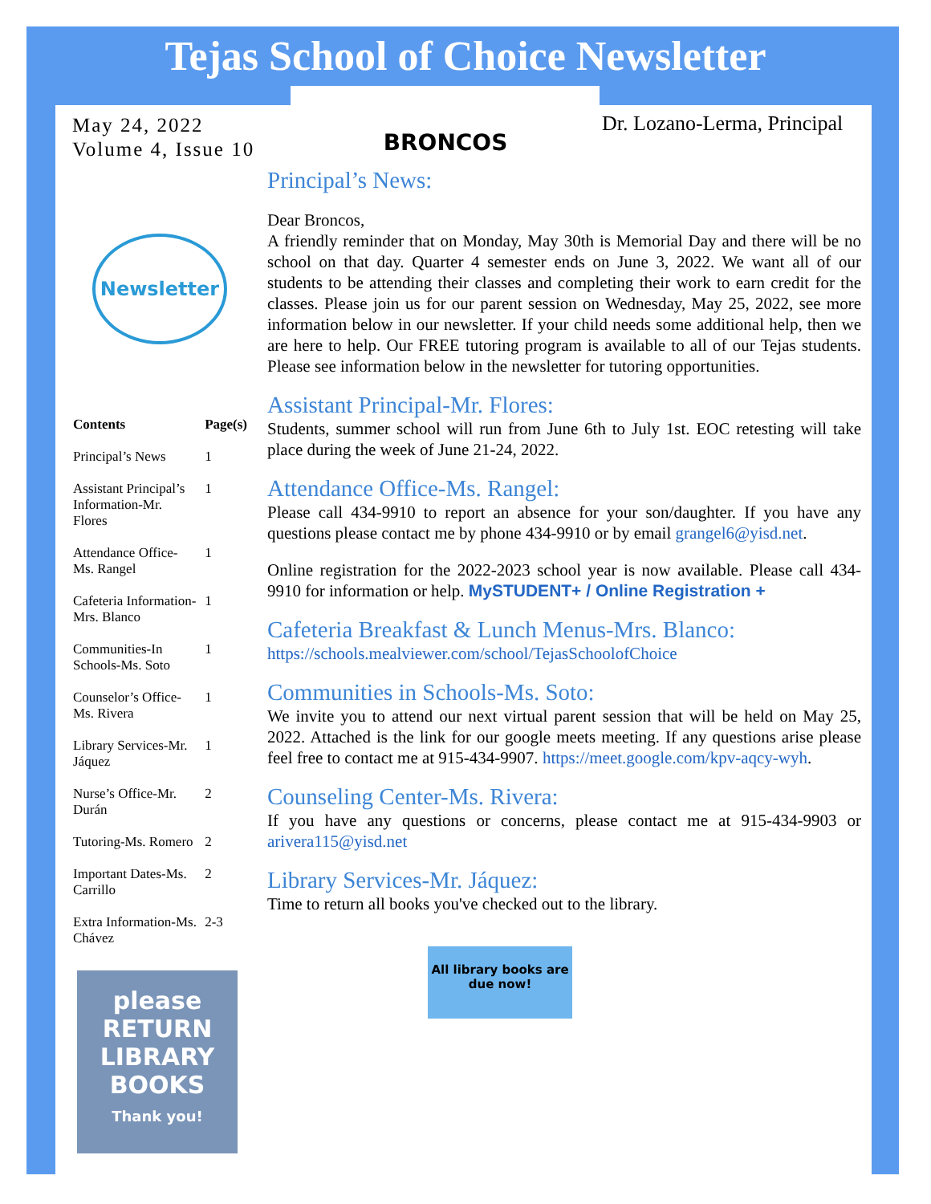Tejas School of Choice Newsletter
May 24, 2022
Volume 4, Issue 10
BRONCOS
Dr. Lozano-Lerma, Principal
Newsletter
| Contents | Page(s) |
| --- | --- |
| Principal’s News | 1 |
| Assistant Principal’s Information-Mr. Flores | 1 |
| Attendance Office-Ms. Rangel | 1 |
| Cafeteria Information-Mrs. Blanco | 1 |
| Communities-In Schools-Ms. Soto | 1 |
| Counselor’s Office-Ms. Rivera | 1 |
| Library Services-Mr. Jáquez | 1 |
| Nurse’s Office-Mr. Durán | 2 |
| Tutoring-Ms. Romero | 2 |
| Important Dates-Ms. Carrillo | 2 |
| Extra Information-Ms. Chávez | 2-3 |
please
RETURN
LIBRARY
BOOKS
Thank you!
Principal’s News:
Dear Broncos,
A friendly reminder that on Monday, May 30th is Memorial Day and there will be no school on that day. Quarter 4 semester ends on June 3, 2022. We want all of our students to be attending their classes and completing their work to earn credit for the classes. Please join us for our parent session on Wednesday, May 25, 2022, see more information below in our newsletter. If your child needs some additional help, then we are here to help. Our FREE tutoring program is available to all of our Tejas students. Please see information below in the newsletter for tutoring opportunities.
Assistant Principal-Mr. Flores:
Students, summer school will run from June 6th to July 1st. EOC retesting will take place during the week of June 21-24, 2022.
Attendance Office-Ms. Rangel:
Please call 434-9910 to report an absence for your son/daughter. If you have any questions please contact me by phone 434-9910 or by email grangel6@yisd.net.
Online registration for the 2022-2023 school year is now available. Please call 434-9910 for information or help. MySTUDENT+ / Online Registration +
Cafeteria Breakfast & Lunch Menus-Mrs. Blanco:
https://schools.mealviewer.com/school/TejasSchoolofChoice
Communities in Schools-Ms. Soto:
We invite you to attend our next virtual parent session that will be held on May 25, 2022. Attached is the link for our google meets meeting. If any questions arise please feel free to contact me at 915-434-9907. https://meet.google.com/kpv-aqcy-wyh.
Counseling Center-Ms. Rivera:
If you have any questions or concerns, please contact me at 915-434-9903 or arivera115@yisd.net
Library Services-Mr. Jáquez:
Time to return all books you've checked out to the library.
All library books are due now!